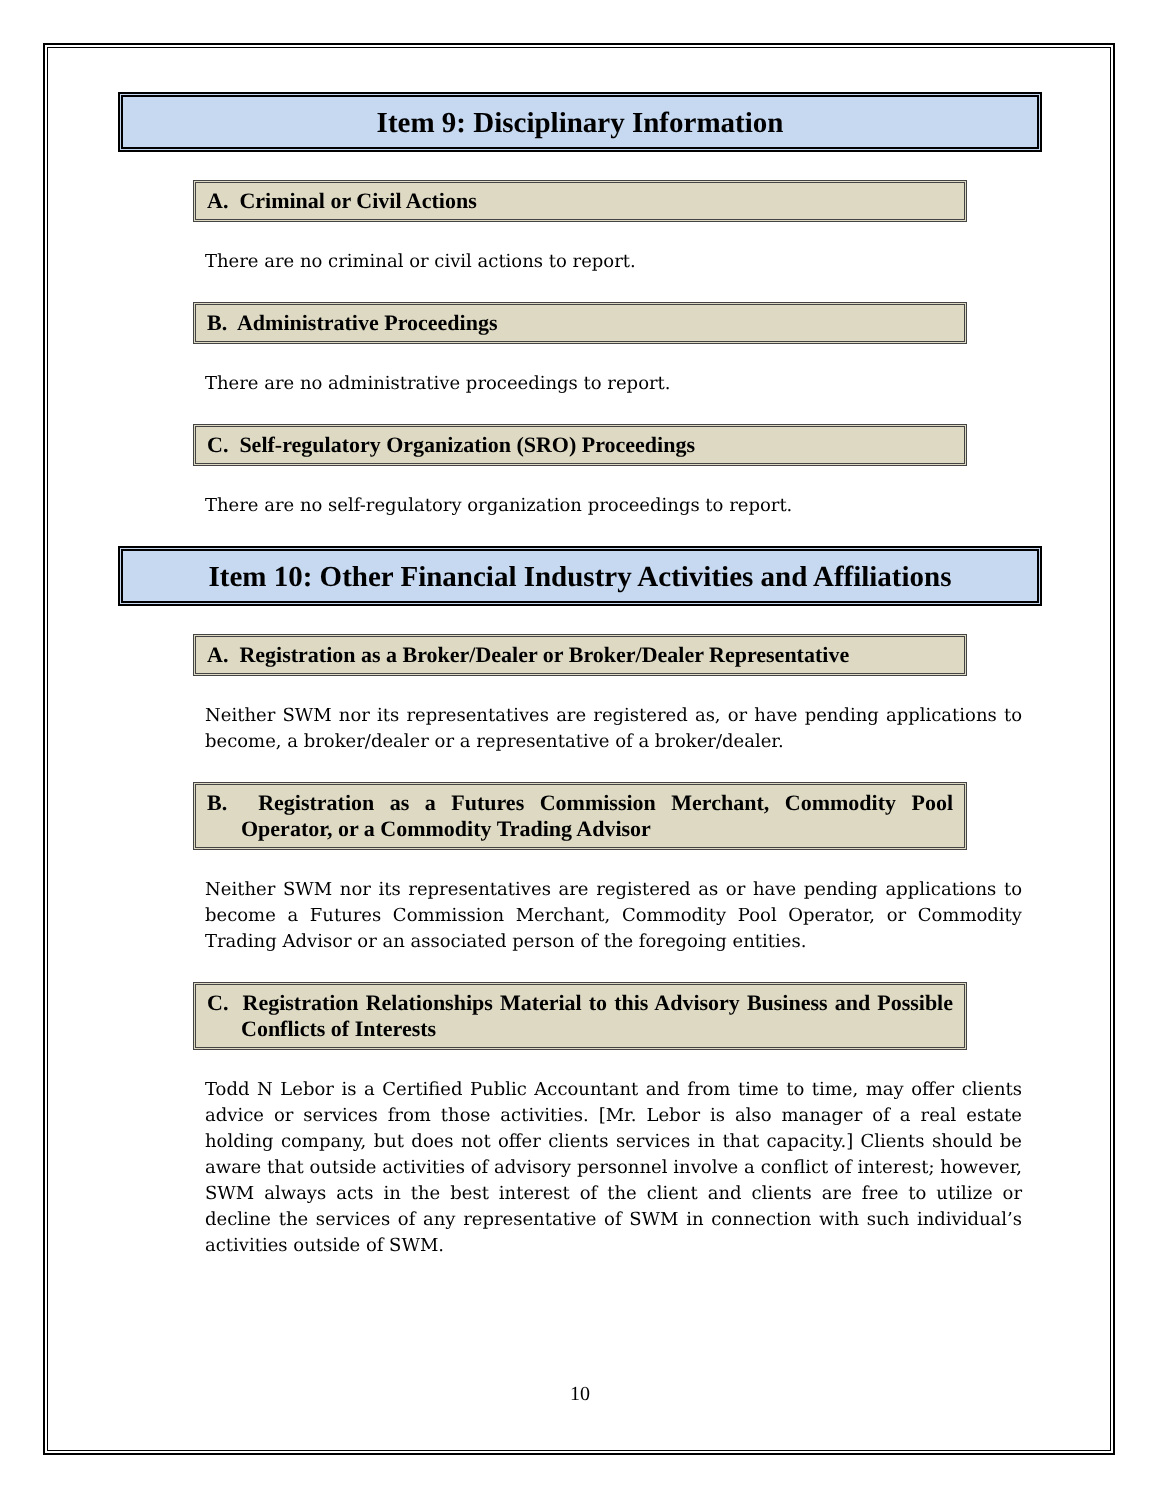Item 9: Disciplinary Information
A. Criminal or Civil Actions
There are no criminal or civil actions to report.
B. Administrative Proceedings
There are no administrative proceedings to report.
C. Self-regulatory Organization (SRO) Proceedings
There are no self-regulatory organization proceedings to report.
Item 10: Other Financial Industry Activities and Affiliations
A. Registration as a Broker/Dealer or Broker/Dealer Representative
Neither SWM nor its representatives are registered as, or have pending applications to become, a broker/dealer or a representative of a broker/dealer.
B. Registration as a Futures Commission Merchant, Commodity Pool Operator, or a Commodity Trading Advisor
Neither SWM nor its representatives are registered as or have pending applications to become a Futures Commission Merchant, Commodity Pool Operator, or Commodity Trading Advisor or an associated person of the foregoing entities.
C. Registration Relationships Material to this Advisory Business and Possible Conflicts of Interests
Todd N Lebor is a Certified Public Accountant and from time to time, may offer clients advice or services from those activities. [Mr. Lebor is also manager of a real estate holding company, but does not offer clients services in that capacity.] Clients should be aware that outside activities of advisory personnel involve a conflict of interest; however, SWM always acts in the best interest of the client and clients are free to utilize or decline the services of any representative of SWM in connection with such individual’s activities outside of SWM.
10